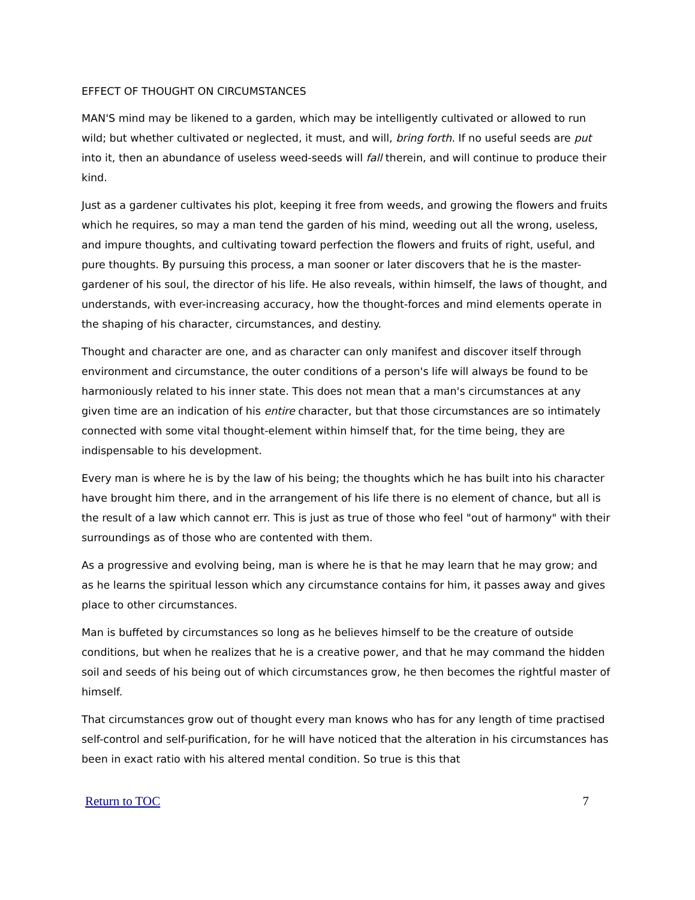EFFECT OF THOUGHT ON CIRCUMSTANCES
MAN'S mind may be likened to a garden, which may be intelligently cultivated or allowed to run wild; but whether cultivated or neglected, it must, and will, bring forth. If no useful seeds are put into it, then an abundance of useless weed-seeds will fall therein, and will continue to produce their kind.
Just as a gardener cultivates his plot, keeping it free from weeds, and growing the flowers and fruits which he requires, so may a man tend the garden of his mind, weeding out all the wrong, useless, and impure thoughts, and cultivating toward perfection the flowers and fruits of right, useful, and pure thoughts. By pursuing this process, a man sooner or later discovers that he is the master-gardener of his soul, the director of his life. He also reveals, within himself, the laws of thought, and understands, with ever-increasing accuracy, how the thought-forces and mind elements operate in the shaping of his character, circumstances, and destiny.
Thought and character are one, and as character can only manifest and discover itself through environment and circumstance, the outer conditions of a person's life will always be found to be harmoniously related to his inner state. This does not mean that a man's circumstances at any given time are an indication of his entire character, but that those circumstances are so intimately connected with some vital thought-element within himself that, for the time being, they are indispensable to his development.
Every man is where he is by the law of his being; the thoughts which he has built into his character have brought him there, and in the arrangement of his life there is no element of chance, but all is the result of a law which cannot err. This is just as true of those who feel "out of harmony" with their surroundings as of those who are contented with them.
As a progressive and evolving being, man is where he is that he may learn that he may grow; and as he learns the spiritual lesson which any circumstance contains for him, it passes away and gives place to other circumstances.
Man is buffeted by circumstances so long as he believes himself to be the creature of outside conditions, but when he realizes that he is a creative power, and that he may command the hidden soil and seeds of his being out of which circumstances grow, he then becomes the rightful master of himself.
That circumstances grow out of thought every man knows who has for any length of time practised self-control and self-purification, for he will have noticed that the alteration in his circumstances has been in exact ratio with his altered mental condition. So true is this that
Return to TOC 7